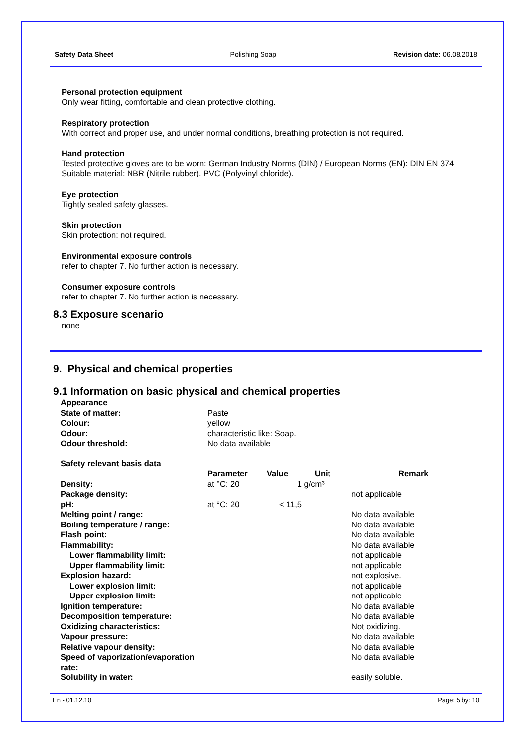Safety Data Sheet Polishing Soap Revision date: 06.08.2018
Personal protection equipment
Only wear fitting, comfortable and clean protective clothing.
Respiratory protection
With correct and proper use, and under normal conditions, breathing protection is not required.
Hand protection
Tested protective gloves are to be worn: German Industry Norms (DIN) / European Norms (EN): DIN EN 374 Suitable material: NBR (Nitrile rubber). PVC (Polyvinyl chloride).
Eye protection
Tightly sealed safety glasses.
Skin protection
Skin protection: not required.
Environmental exposure controls
refer to chapter 7. No further action is necessary.
Consumer exposure controls
refer to chapter 7. No further action is necessary.
8.3 Exposure scenario
none
9. Physical and chemical properties
9.1 Information on basic physical and chemical properties
| Appearance | |
| State of matter: | Paste |
| Colour: | yellow |
| Odour: | characteristic like: Soap. |
| Odour threshold: | No data available |
| Safety relevant basis data | | | | |
| | Parameter | Value | Unit | Remark |
| Density: | at °C: 20 | 1 | g/cm³ | |
| Package density: | | | | not applicable |
| pH: | at °C: 20 | < 11,5 | | |
| Melting point / range: | | | | No data available |
| Boiling temperature / range: | | | | No data available |
| Flash point: | | | | No data available |
| Flammability: | | | | No data available |
| Lower flammability limit: | | | | not applicable |
| Upper flammability limit: | | | | not applicable |
| Explosion hazard: | | | | not explosive. |
| Lower explosion limit: | | | | not applicable |
| Upper explosion limit: | | | | not applicable |
| Ignition temperature: | | | | No data available |
| Decomposition temperature: | | | | No data available |
| Oxidizing characteristics: | | | | Not oxidizing. |
| Vapour pressure: | | | | No data available |
| Relative vapour density: | | | | No data available |
| Speed of vaporization/evaporation rate: | | | | No data available |
| Solubility in water: | | | | easily soluble. |
En - 01.12.10 Page: 5 by: 10